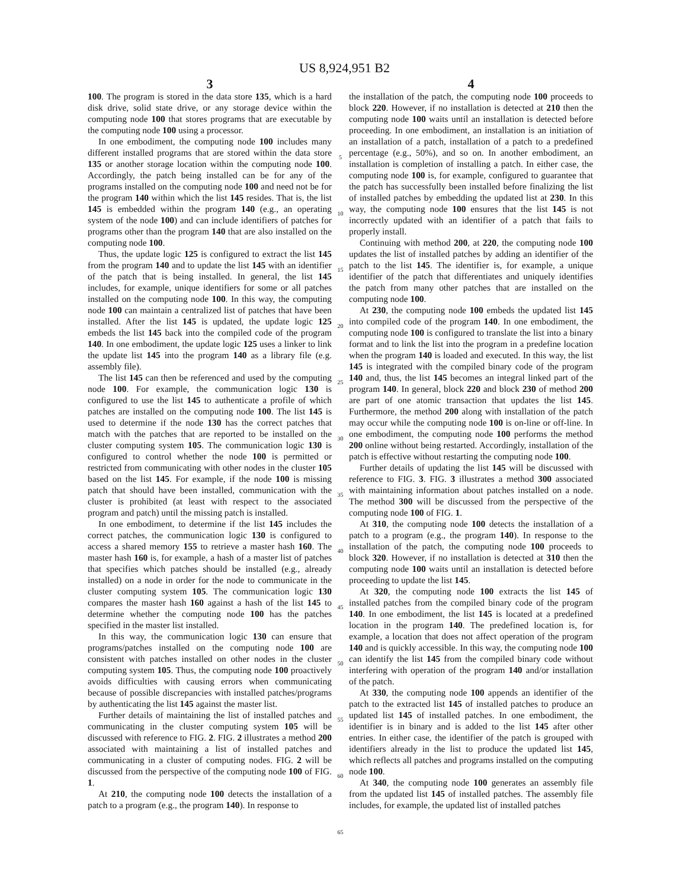US 8,924,951 B2
3
100. The program is stored in the data store 135, which is a hard disk drive, solid state drive, or any storage device within the computing node 100 that stores programs that are executable by the computing node 100 using a processor.
In one embodiment, the computing node 100 includes many different installed programs that are stored within the data store 135 or another storage location within the computing node 100. Accordingly, the patch being installed can be for any of the programs installed on the computing node 100 and need not be for the program 140 within which the list 145 resides. That is, the list 145 is embedded within the program 140 (e.g., an operating system of the node 100) and can include identifiers of patches for programs other than the program 140 that are also installed on the computing node 100.
Thus, the update logic 125 is configured to extract the list 145 from the program 140 and to update the list 145 with an identifier of the patch that is being installed. In general, the list 145 includes, for example, unique identifiers for some or all patches installed on the computing node 100. In this way, the computing node 100 can maintain a centralized list of patches that have been installed. After the list 145 is updated, the update logic 125 embeds the list 145 back into the compiled code of the program 140. In one embodiment, the update logic 125 uses a linker to link the update list 145 into the program 140 as a library file (e.g. assembly file).
The list 145 can then be referenced and used by the computing node 100. For example, the communication logic 130 is configured to use the list 145 to authenticate a profile of which patches are installed on the computing node 100. The list 145 is used to determine if the node 130 has the correct patches that match with the patches that are reported to be installed on the cluster computing system 105. The communication logic 130 is configured to control whether the node 100 is permitted or restricted from communicating with other nodes in the cluster 105 based on the list 145. For example, if the node 100 is missing patch that should have been installed, communication with the cluster is prohibited (at least with respect to the associated program and patch) until the missing patch is installed.
In one embodiment, to determine if the list 145 includes the correct patches, the communication logic 130 is configured to access a shared memory 155 to retrieve a master hash 160. The master hash 160 is, for example, a hash of a master list of patches that specifies which patches should be installed (e.g., already installed) on a node in order for the node to communicate in the cluster computing system 105. The communication logic 130 compares the master hash 160 against a hash of the list 145 to determine whether the computing node 100 has the patches specified in the master list installed.
In this way, the communication logic 130 can ensure that programs/patches installed on the computing node 100 are consistent with patches installed on other nodes in the cluster computing system 105. Thus, the computing node 100 proactively avoids difficulties with causing errors when communicating because of possible discrepancies with installed patches/programs by authenticating the list 145 against the master list.
Further details of maintaining the list of installed patches and communicating in the cluster computing system 105 will be discussed with reference to FIG. 2. FIG. 2 illustrates a method 200 associated with maintaining a list of installed patches and communicating in a cluster of computing nodes. FIG. 2 will be discussed from the perspective of the computing node 100 of FIG. 1.
At 210, the computing node 100 detects the installation of a patch to a program (e.g., the program 140). In response to
5
10
15
20
25
30
35
40
45
50
55
60
65
4
the installation of the patch, the computing node 100 proceeds to block 220. However, if no installation is detected at 210 then the computing node 100 waits until an installation is detected before proceeding. In one embodiment, an installation is an initiation of an installation of a patch, installation of a patch to a predefined percentage (e.g., 50%), and so on. In another embodiment, an installation is completion of installing a patch. In either case, the computing node 100 is, for example, configured to guarantee that the patch has successfully been installed before finalizing the list of installed patches by embedding the updated list at 230. In this way, the computing node 100 ensures that the list 145 is not incorrectly updated with an identifier of a patch that fails to properly install.
Continuing with method 200, at 220, the computing node 100 updates the list of installed patches by adding an identifier of the patch to the list 145. The identifier is, for example, a unique identifier of the patch that differentiates and uniquely identifies the patch from many other patches that are installed on the computing node 100.
At 230, the computing node 100 embeds the updated list 145 into compiled code of the program 140. In one embodiment, the computing node 100 is configured to translate the list into a binary format and to link the list into the program in a predefine location when the program 140 is loaded and executed. In this way, the list 145 is integrated with the compiled binary code of the program 140 and, thus, the list 145 becomes an integral linked part of the program 140. In general, block 220 and block 230 of method 200 are part of one atomic transaction that updates the list 145. Furthermore, the method 200 along with installation of the patch may occur while the computing node 100 is on-line or off-line. In one embodiment, the computing node 100 performs the method 200 online without being restarted. Accordingly, installation of the patch is effective without restarting the computing node 100.
Further details of updating the list 145 will be discussed with reference to FIG. 3. FIG. 3 illustrates a method 300 associated with maintaining information about patches installed on a node. The method 300 will be discussed from the perspective of the computing node 100 of FIG. 1.
At 310, the computing node 100 detects the installation of a patch to a program (e.g., the program 140). In response to the installation of the patch, the computing node 100 proceeds to block 320. However, if no installation is detected at 310 then the computing node 100 waits until an installation is detected before proceeding to update the list 145.
At 320, the computing node 100 extracts the list 145 of installed patches from the compiled binary code of the program 140. In one embodiment, the list 145 is located at a predefined location in the program 140. The predefined location is, for example, a location that does not affect operation of the program 140 and is quickly accessible. In this way, the computing node 100 can identify the list 145 from the compiled binary code without interfering with operation of the program 140 and/or installation of the patch.
At 330, the computing node 100 appends an identifier of the patch to the extracted list 145 of installed patches to produce an updated list 145 of installed patches. In one embodiment, the identifier is in binary and is added to the list 145 after other entries. In either case, the identifier of the patch is grouped with identifiers already in the list to produce the updated list 145, which reflects all patches and programs installed on the computing node 100.
At 340, the computing node 100 generates an assembly file from the updated list 145 of installed patches. The assembly file includes, for example, the updated list of installed patches